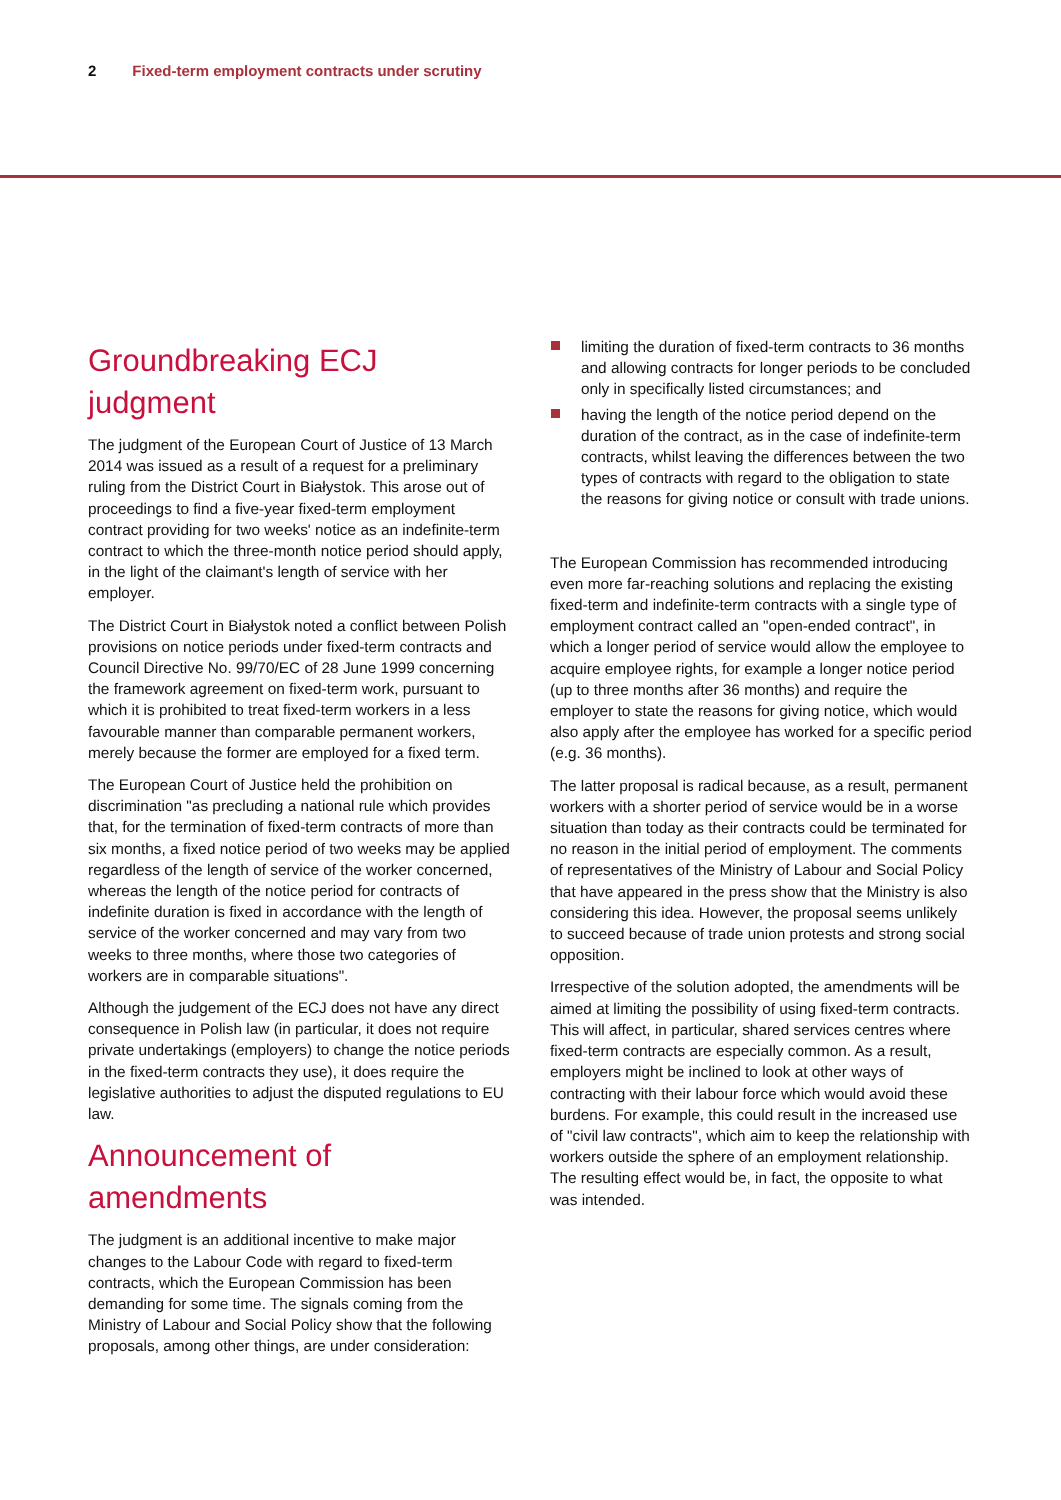2 Fixed-term employment contracts under scrutiny
Groundbreaking ECJ judgment
The judgment of the European Court of Justice of 13 March 2014 was issued as a result of a request for a preliminary ruling from the District Court in Białystok. This arose out of proceedings to find a five-year fixed-term employment contract providing for two weeks' notice as an indefinite-term contract to which the three-month notice period should apply, in the light of the claimant's length of service with her employer.
The District Court in Białystok noted a conflict between Polish provisions on notice periods under fixed-term contracts and Council Directive No. 99/70/EC of 28 June 1999 concerning the framework agreement on fixed-term work, pursuant to which it is prohibited to treat fixed-term workers in a less favourable manner than comparable permanent workers, merely because the former are employed for a fixed term.
The European Court of Justice held the prohibition on discrimination "as precluding a national rule which provides that, for the termination of fixed-term contracts of more than six months, a fixed notice period of two weeks may be applied regardless of the length of service of the worker concerned, whereas the length of the notice period for contracts of indefinite duration is fixed in accordance with the length of service of the worker concerned and may vary from two weeks to three months, where those two categories of workers are in comparable situations".
Although the judgement of the ECJ does not have any direct consequence in Polish law (in particular, it does not require private undertakings (employers) to change the notice periods in the fixed-term contracts they use), it does require the legislative authorities to adjust the disputed regulations to EU law.
Announcement of amendments
The judgment is an additional incentive to make major changes to the Labour Code with regard to fixed-term contracts, which the European Commission has been demanding for some time. The signals coming from the Ministry of Labour and Social Policy show that the following proposals, among other things, are under consideration:
limiting the duration of fixed-term contracts to 36 months and allowing contracts for longer periods to be concluded only in specifically listed circumstances; and
having the length of the notice period depend on the duration of the contract, as in the case of indefinite-term contracts, whilst leaving the differences between the two types of contracts with regard to the obligation to state the reasons for giving notice or consult with trade unions.
The European Commission has recommended introducing even more far-reaching solutions and replacing the existing fixed-term and indefinite-term contracts with a single type of employment contract called an "open-ended contract", in which a longer period of service would allow the employee to acquire employee rights, for example a longer notice period (up to three months after 36 months) and require the employer to state the reasons for giving notice, which would also apply after the employee has worked for a specific period (e.g. 36 months).
The latter proposal is radical because, as a result, permanent workers with a shorter period of service would be in a worse situation than today as their contracts could be terminated for no reason in the initial period of employment. The comments of representatives of the Ministry of Labour and Social Policy that have appeared in the press show that the Ministry is also considering this idea. However, the proposal seems unlikely to succeed because of trade union protests and strong social opposition.
Irrespective of the solution adopted, the amendments will be aimed at limiting the possibility of using fixed-term contracts. This will affect, in particular, shared services centres where fixed-term contracts are especially common. As a result, employers might be inclined to look at other ways of contracting with their labour force which would avoid these burdens. For example, this could result in the increased use of "civil law contracts", which aim to keep the relationship with workers outside the sphere of an employment relationship. The resulting effect would be, in fact, the opposite to what was intended.